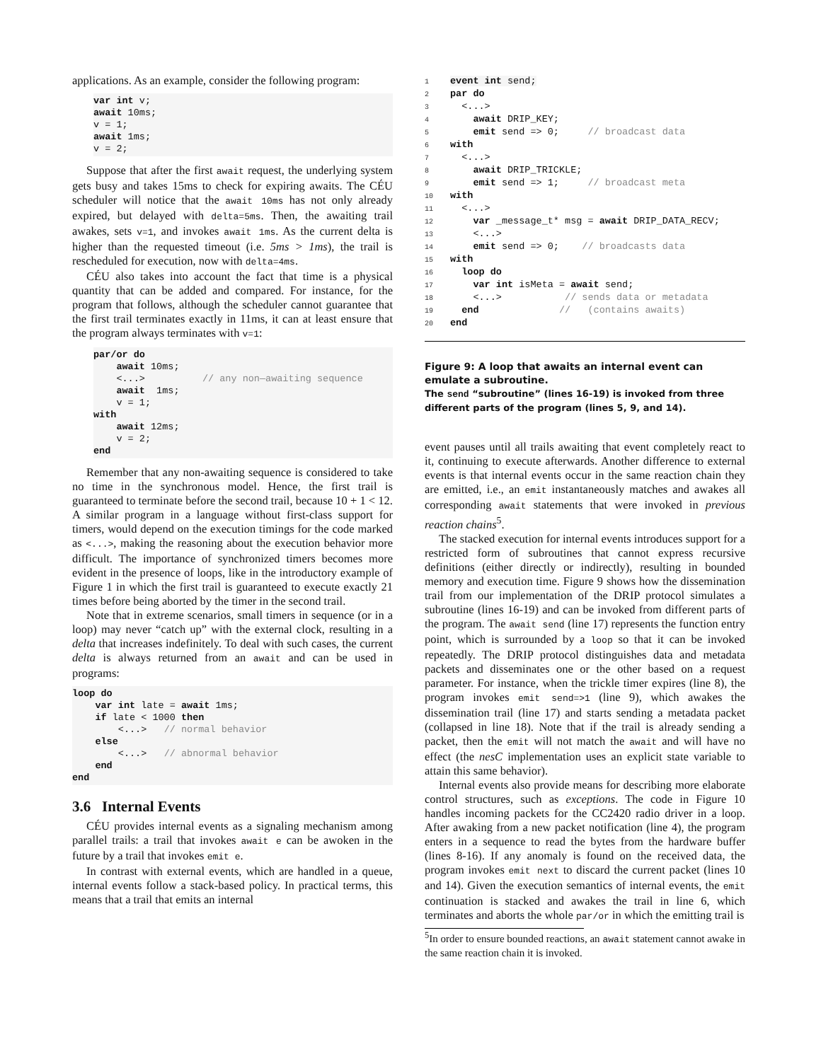applications. As an example, consider the following program:
var int v;
await 10ms;
v = 1;
await 1ms;
v = 2;
Suppose that after the first await request, the underlying system gets busy and takes 15ms to check for expiring awaits. The CÉU scheduler will notice that the await 10ms has not only already expired, but delayed with delta=5ms. Then, the awaiting trail awakes, sets v=1, and invokes await 1ms. As the current delta is higher than the requested timeout (i.e. 5ms > 1ms), the trail is rescheduled for execution, now with delta=4ms.
CÉU also takes into account the fact that time is a physical quantity that can be added and compared. For instance, for the program that follows, although the scheduler cannot guarantee that the first trail terminates exactly in 11ms, it can at least ensure that the program always terminates with v=1:
par/or do
    await 10ms;
    <...>          // any non—awaiting sequence
    await  1ms;
    v = 1;
with
    await 12ms;
    v = 2;
end
Remember that any non-awaiting sequence is considered to take no time in the synchronous model. Hence, the first trail is guaranteed to terminate before the second trail, because 10 + 1 < 12. A similar program in a language without first-class support for timers, would depend on the execution timings for the code marked as <...>, making the reasoning about the execution behavior more difficult. The importance of synchronized timers becomes more evident in the presence of loops, like in the introductory example of Figure 1 in which the first trail is guaranteed to execute exactly 21 times before being aborted by the timer in the second trail.
Note that in extreme scenarios, small timers in sequence (or in a loop) may never “catch up” with the external clock, resulting in a delta that increases indefinitely. To deal with such cases, the current delta is always returned from an await and can be used in programs:
loop do
    var int late = await 1ms;
    if late < 1000 then
        <...>   // normal behavior
    else
        <...>   // abnormal behavior
    end
end
3.6 Internal Events
CÉU provides internal events as a signaling mechanism among parallel trails: a trail that invokes await e can be awoken in the future by a trail that invokes emit e.
In contrast with external events, which are handled in a queue, internal events follow a stack-based policy. In practical terms, this means that a trail that emits an internal
1 event int send;
2 par do
3  <...>
4    await DRIP_KEY;
5    emit send => 0;     // broadcast data
6 with
7  <...>
8    await DRIP_TRICKLE;
9    emit send => 1;     // broadcast meta
10 with
11  <...>
12    var _message_t* msg = await DRIP_DATA_RECV;
13    <...>
14    emit send => 0;    // broadcasts data
15 with
16  loop do
17    var int isMeta = await send;
18    <...>           // sends data or metadata
19  end              //   (contains awaits)
20 end
Figure 9: A loop that awaits an internal event can emulate a subroutine.
The send “subroutine” (lines 16-19) is invoked from three different parts of the program (lines 5, 9, and 14).
event pauses until all trails awaiting that event completely react to it, continuing to execute afterwards. Another difference to external events is that internal events occur in the same reaction chain they are emitted, i.e., an emit instantaneously matches and awakes all corresponding await statements that were invoked in previous reaction chains<sup>5</sup>.
The stacked execution for internal events introduces support for a restricted form of subroutines that cannot express recursive definitions (either directly or indirectly), resulting in bounded memory and execution time. Figure 9 shows how the dissemination trail from our implementation of the DRIP protocol simulates a subroutine (lines 16-19) and can be invoked from different parts of the program. The await send (line 17) represents the function entry point, which is surrounded by a loop so that it can be invoked repeatedly. The DRIP protocol distinguishes data and metadata packets and disseminates one or the other based on a request parameter. For instance, when the trickle timer expires (line 8), the program invokes emit send=>1 (line 9), which awakes the dissemination trail (line 17) and starts sending a metadata packet (collapsed in line 18). Note that if the trail is already sending a packet, then the emit will not match the await and will have no effect (the nesC implementation uses an explicit state variable to attain this same behavior).
Internal events also provide means for describing more elaborate control structures, such as exceptions. The code in Figure 10 handles incoming packets for the CC2420 radio driver in a loop. After awaking from a new packet notification (line 4), the program enters in a sequence to read the bytes from the hardware buffer (lines 8-16). If any anomaly is found on the received data, the program invokes emit next to discard the current packet (lines 10 and 14). Given the execution semantics of internal events, the emit continuation is stacked and awakes the trail in line 6, which terminates and aborts the whole par/or in which the emitting trail is
<sup>5</sup> In order to ensure bounded reactions, an await statement cannot awake in the same reaction chain it is invoked.